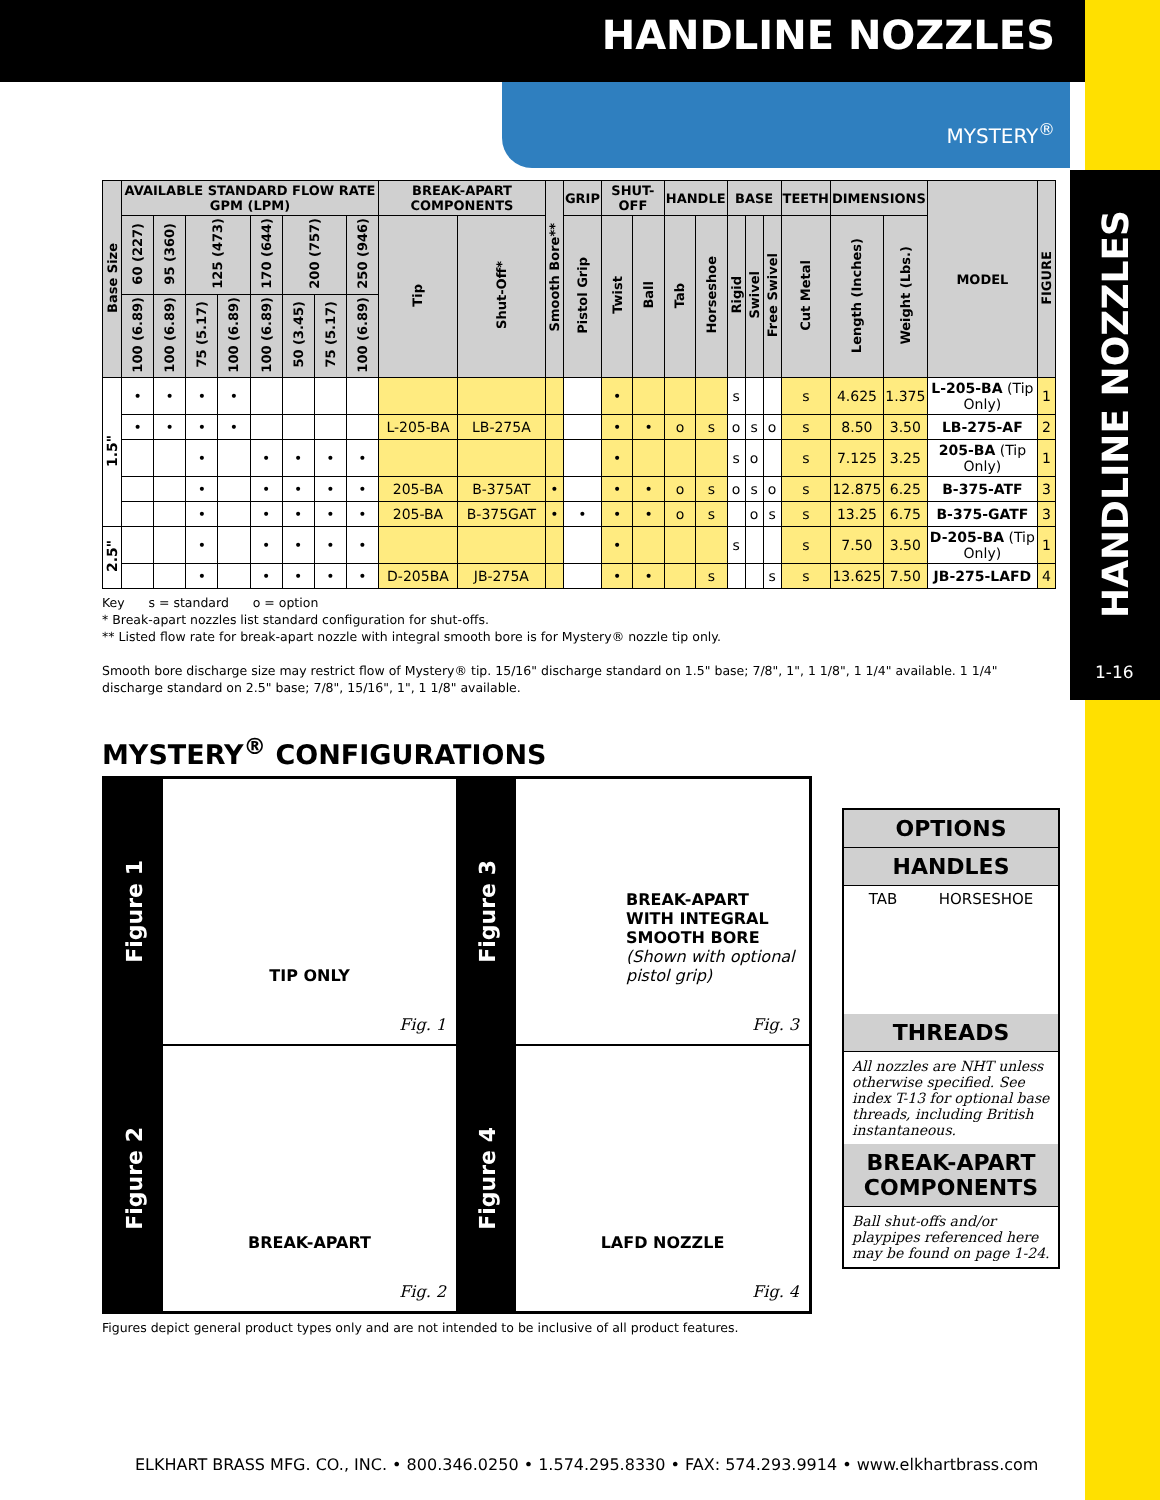HANDLINE NOZZLES
MYSTERY<sup>®</sup>
HANDLINE NOZZLES
1-16
| Base Size | AVAILABLE STANDARD FLOW RATE GPM (LPM) | | | | | | | | BREAK-APART COMPONENTS | | Smooth Bore** | GRIP | SHUT-OFF | | HANDLE | | BASE | | | TEETH | DIMENSIONS | | MODEL | FIGURE |
| --- | --- | --- | --- | --- | --- | --- | --- | --- | --- | --- | --- | --- | --- | --- | --- | --- | --- | --- | --- | --- | --- | --- | --- | --- |
| | 60 (227) | 95 (360) | 125 (473) | | 170 (644) | 200 (757) | | 250 (946) | Tip | Shut-Off* | | Pistol Grip | Twist | Ball | Tab | Horseshoe | Rigid | Swivel | Free Swivel | Cut Metal | Length (Inches) | Weight (Lbs.) | | |
| | 100 (6.89) | 100 (6.89) | 75 (5.17) | 100 (6.89) | 100 (6.89) | 50 (3.45) | 75 (5.17) | 100 (6.89) | | | | | | | | | | | | | | | | |
| 1.5" | • | • | • | • | | | | | | | | | • | | | | s | | | s | 4.625 | 1.375 | L-205-BA (Tip Only) | 1 |
| | • | • | • | • | | | | | L-205-BA | LB-275A | | | • | • | o | s | o | s | o | s | 8.50 | 3.50 | LB-275-AF | 2 |
| | | | • | | • | • | • | • | | | | | • | | | | s | o | | s | 7.125 | 3.25 | 205-BA (Tip Only) | 1 |
| | | | • | | • | • | • | • | 205-BA | B-375AT | • | | • | • | o | s | o | s | o | s | 12.875 | 6.25 | B-375-ATF | 3 |
| | | | • | | • | • | • | • | 205-BA | B-375GAT | • | • | • | • | o | s | | o | s | s | 13.25 | 6.75 | B-375-GATF | 3 |
| 2.5" | | | • | | • | • | • | • | | | | | • | | | | s | | | s | 7.50 | 3.50 | D-205-BA (Tip Only) | 1 |
| | | | • | | • | • | • | • | D-205BA | JB-275A | | | • | • | | s | | | s | s | 13.625 | 7.50 | JB-275-LAFD | 4 |
Key s = standard o = option
* Break-apart nozzles list standard configuration for shut-offs.
** Listed flow rate for break-apart nozzle with integral smooth bore is for Mystery® nozzle tip only.
Smooth bore discharge size may restrict flow of Mystery® tip. 15/16" discharge standard on 1.5" base; 7/8", 1", 1 1/8", 1 1/4" available. 1 1/4" discharge standard on 2.5" base; 7/8", 15/16", 1", 1 1/8" available.
MYSTERY<sup>®</sup> CONFIGURATIONS
Figure 1
TIP ONLY
Fig. 1
Figure 3
BREAK-APART WITH INTEGRAL SMOOTH BORE
(Shown with optional pistol grip)
Fig. 3
Figure 2
BREAK-APART
Fig. 2
Figure 4
LAFD NOZZLE
Fig. 4
OPTIONS
HANDLES
TAB HORSESHOE
THREADS
All nozzles are NHT unless otherwise specified. See index T-13 for optional base threads, including British instantaneous.
BREAK-APART COMPONENTS
Ball shut-offs and/or playpipes referenced here may be found on page 1-24.
Figures depict general product types only and are not intended to be inclusive of all product features.
ELKHART BRASS MFG. CO., INC. • 800.346.0250 • 1.574.295.8330 • FAX: 574.293.9914 • www.elkhartbrass.com